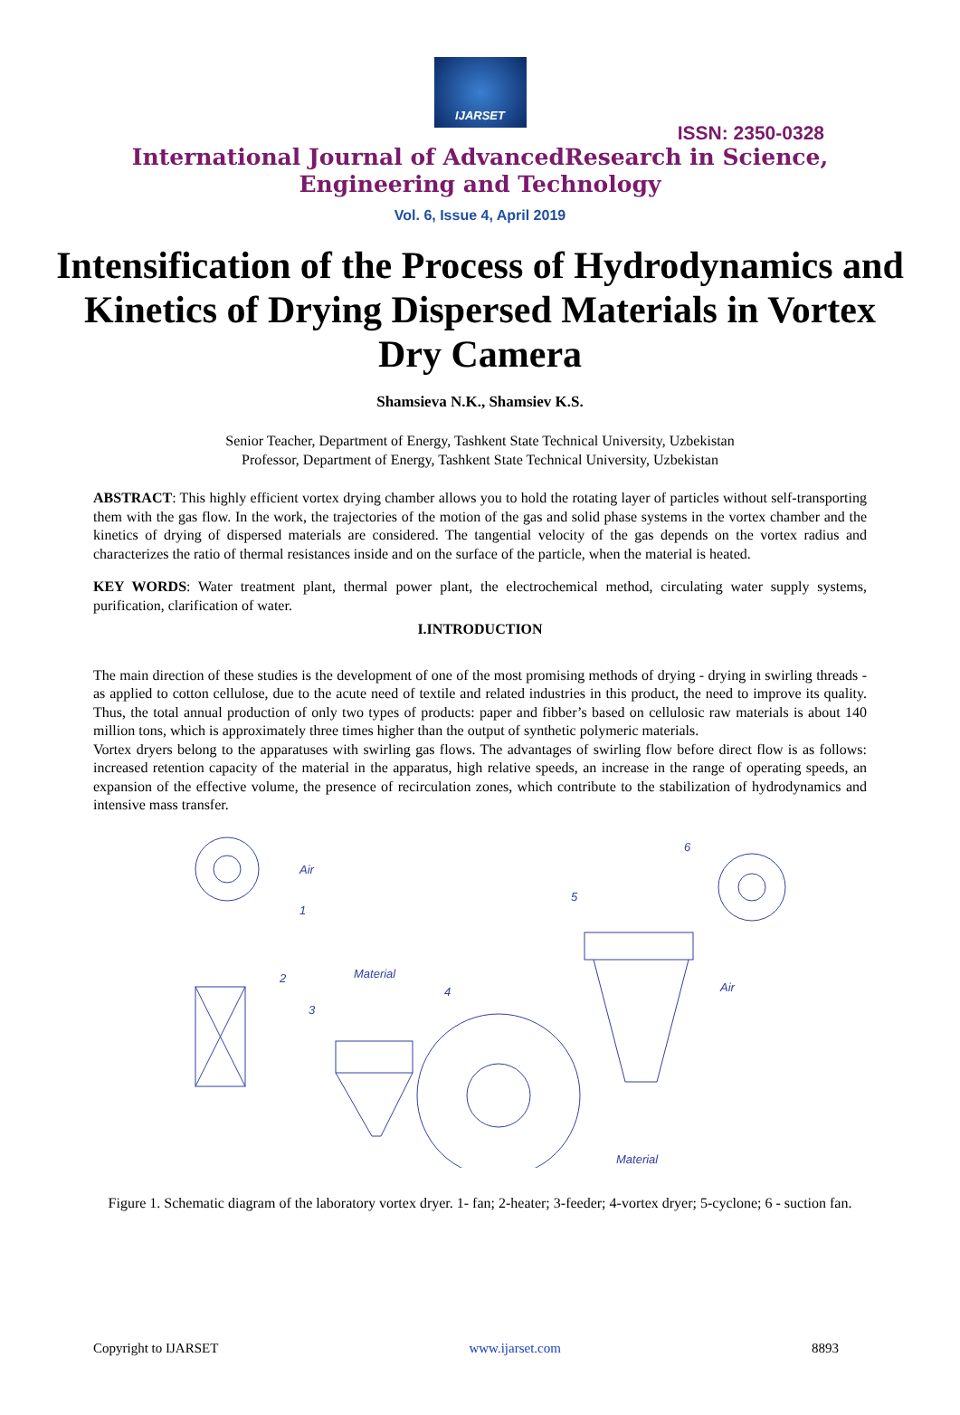IJARSET
ISSN: 2350-0328
International Journal of AdvancedResearch in Science,
Engineering and Technology
Vol. 6, Issue 4, April 2019
Intensification of the Process of Hydrodynamics and Kinetics of Drying Dispersed Materials in Vortex Dry Camera
Shamsieva N.K., Shamsiev K.S.
Senior Teacher, Department of Energy, Tashkent State Technical University, Uzbekistan
Professor, Department of Energy, Tashkent State Technical University, Uzbekistan
ABSTRACT: This highly efficient vortex drying chamber allows you to hold the rotating layer of particles without self-transporting them with the gas flow. In the work, the trajectories of the motion of the gas and solid phase systems in the vortex chamber and the kinetics of drying of dispersed materials are considered. The tangential velocity of the gas depends on the vortex radius and characterizes the ratio of thermal resistances inside and on the surface of the particle, when the material is heated.
KEY WORDS: Water treatment plant, thermal power plant, the electrochemical method, circulating water supply systems, purification, clarification of water.
I.INTRODUCTION
The main direction of these studies is the development of one of the most promising methods of drying - drying in swirling threads - as applied to cotton cellulose, due to the acute need of textile and related industries in this product, the need to improve its quality. Thus, the total annual production of only two types of products: paper and fibber’s based on cellulosic raw materials is about 140 million tons, which is approximately three times higher than the output of synthetic polymeric materials.
Vortex dryers belong to the apparatuses with swirling gas flows. The advantages of swirling flow before direct flow is as follows: increased retention capacity of the material in the apparatus, high relative speeds, an increase in the range of operating speeds, an expansion of the effective volume, the presence of recirculation zones, which contribute to the stabilization of hydrodynamics and intensive mass transfer.
Air
1
2
Material
3
4
5
6
Air
Material
Figure 1. Schematic diagram of the laboratory vortex dryer. 1- fan; 2-heater; 3-feeder; 4-vortex dryer; 5-cyclone; 6 - suction fan.
Copyright to IJARSET www.ijarset.com 8893